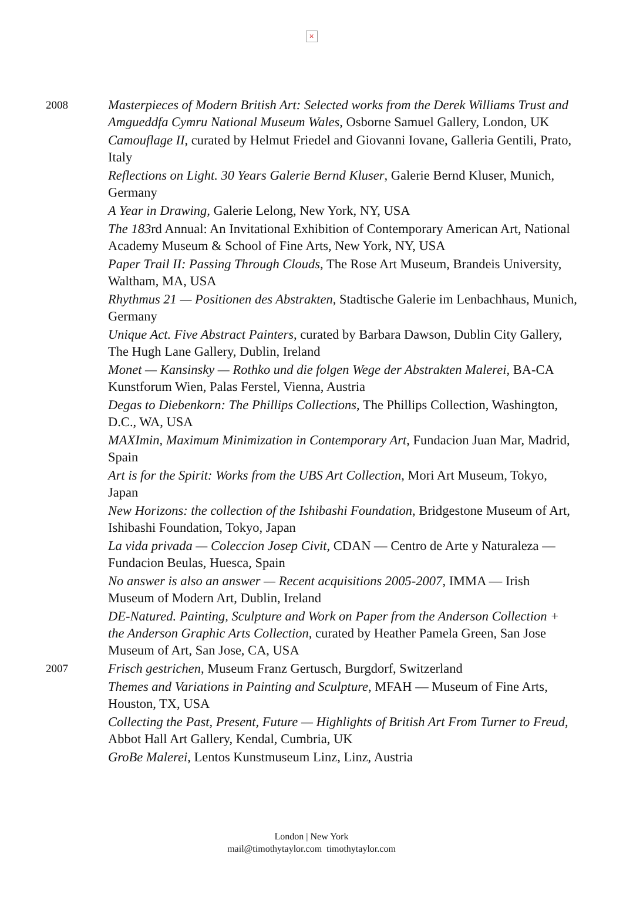×
2008
Masterpieces of Modern British Art: Selected works from the Derek Williams Trust and Amgueddfa Cymru National Museum Wales, Osborne Samuel Gallery, London, UK
Camouflage II, curated by Helmut Friedel and Giovanni Iovane, Galleria Gentili, Prato, Italy
Reflections on Light. 30 Years Galerie Bernd Kluser, Galerie Bernd Kluser, Munich, Germany
A Year in Drawing, Galerie Lelong, New York, NY, USA
The 183rd Annual: An Invitational Exhibition of Contemporary American Art, National Academy Museum & School of Fine Arts, New York, NY, USA
Paper Trail II: Passing Through Clouds, The Rose Art Museum, Brandeis University, Waltham, MA, USA
Rhythmus 21 — Positionen des Abstrakten, Stadtische Galerie im Lenbachhaus, Munich, Germany
Unique Act. Five Abstract Painters, curated by Barbara Dawson, Dublin City Gallery, The Hugh Lane Gallery, Dublin, Ireland
Monet — Kansinsky — Rothko und die folgen Wege der Abstrakten Malerei, BA-CA Kunstforum Wien, Palas Ferstel, Vienna, Austria
Degas to Diebenkorn: The Phillips Collections, The Phillips Collection, Washington, D.C., WA, USA
MAXImin, Maximum Minimization in Contemporary Art, Fundacion Juan Mar, Madrid, Spain
Art is for the Spirit: Works from the UBS Art Collection, Mori Art Museum, Tokyo, Japan
New Horizons: the collection of the Ishibashi Foundation, Bridgestone Museum of Art, Ishibashi Foundation, Tokyo, Japan
La vida privada — Coleccion Josep Civit, CDAN — Centro de Arte y Naturaleza — Fundacion Beulas, Huesca, Spain
No answer is also an answer — Recent acquisitions 2005-2007, IMMA — Irish Museum of Modern Art, Dublin, Ireland
DE-Natured. Painting, Sculpture and Work on Paper from the Anderson Collection + the Anderson Graphic Arts Collection, curated by Heather Pamela Green, San Jose Museum of Art, San Jose, CA, USA
2007
Frisch gestrichen, Museum Franz Gertusch, Burgdorf, Switzerland
Themes and Variations in Painting and Sculpture, MFAH — Museum of Fine Arts, Houston, TX, USA
Collecting the Past, Present, Future — Highlights of British Art From Turner to Freud, Abbot Hall Art Gallery, Kendal, Cumbria, UK
GroBe Malerei, Lentos Kunstmuseum Linz, Linz, Austria
London | New York
mail@timothytaylor.com timothytaylor.com